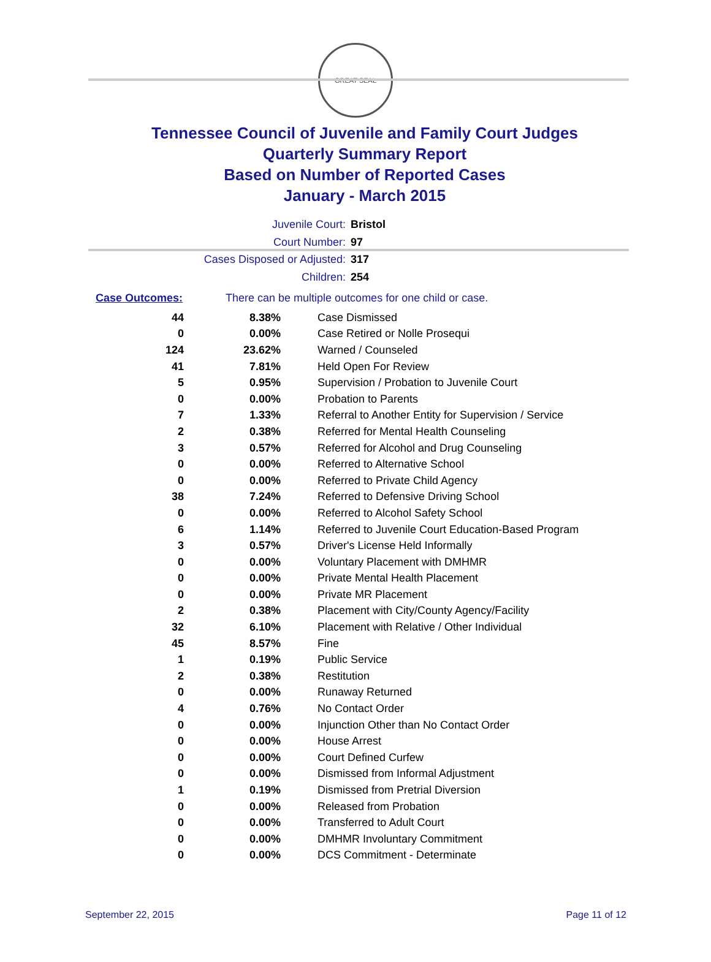GREAT SEAL
Tennessee Council of Juvenile and Family Court Judges
Quarterly Summary Report
Based on Number of Reported Cases
January - March 2015
Juvenile Court: Bristol
Court Number: 97
Cases Disposed or Adjusted: 317
Children: 254
Case Outcomes: There can be multiple outcomes for one child or case.
| 44 | 8.38% | Case Dismissed |
| 0 | 0.00% | Case Retired or Nolle Prosequi |
| 124 | 23.62% | Warned / Counseled |
| 41 | 7.81% | Held Open For Review |
| 5 | 0.95% | Supervision / Probation to Juvenile Court |
| 0 | 0.00% | Probation to Parents |
| 7 | 1.33% | Referral to Another Entity for Supervision / Service |
| 2 | 0.38% | Referred for Mental Health Counseling |
| 3 | 0.57% | Referred for Alcohol and Drug Counseling |
| 0 | 0.00% | Referred to Alternative School |
| 0 | 0.00% | Referred to Private Child Agency |
| 38 | 7.24% | Referred to Defensive Driving School |
| 0 | 0.00% | Referred to Alcohol Safety School |
| 6 | 1.14% | Referred to Juvenile Court Education-Based Program |
| 3 | 0.57% | Driver's License Held Informally |
| 0 | 0.00% | Voluntary Placement with DMHMR |
| 0 | 0.00% | Private Mental Health Placement |
| 0 | 0.00% | Private MR Placement |
| 2 | 0.38% | Placement with City/County Agency/Facility |
| 32 | 6.10% | Placement with Relative / Other Individual |
| 45 | 8.57% | Fine |
| 1 | 0.19% | Public Service |
| 2 | 0.38% | Restitution |
| 0 | 0.00% | Runaway Returned |
| 4 | 0.76% | No Contact Order |
| 0 | 0.00% | Injunction Other than No Contact Order |
| 0 | 0.00% | House Arrest |
| 0 | 0.00% | Court Defined Curfew |
| 0 | 0.00% | Dismissed from Informal Adjustment |
| 1 | 0.19% | Dismissed from Pretrial Diversion |
| 0 | 0.00% | Released from Probation |
| 0 | 0.00% | Transferred to Adult Court |
| 0 | 0.00% | DMHMR Involuntary Commitment |
| 0 | 0.00% | DCS Commitment - Determinate |
September 22, 2015 Page 11 of 12